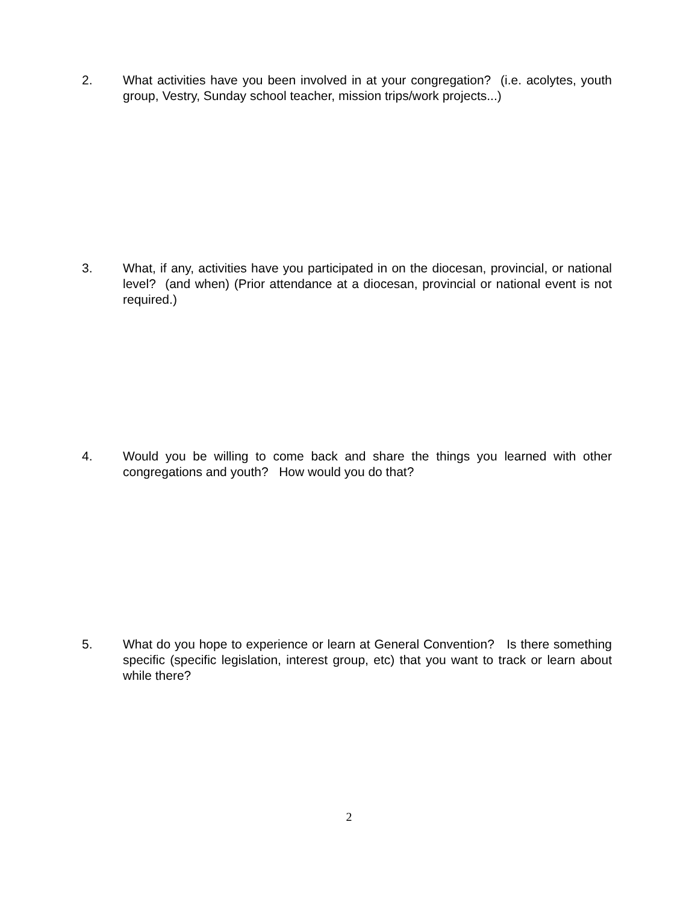2. What activities have you been involved in at your congregation? (i.e. acolytes, youth group, Vestry, Sunday school teacher, mission trips/work projects...)
3. What, if any, activities have you participated in on the diocesan, provincial, or national level? (and when) (Prior attendance at a diocesan, provincial or national event is not required.)
4. Would you be willing to come back and share the things you learned with other congregations and youth? How would you do that?
5. What do you hope to experience or learn at General Convention? Is there something specific (specific legislation, interest group, etc) that you want to track or learn about while there?
2